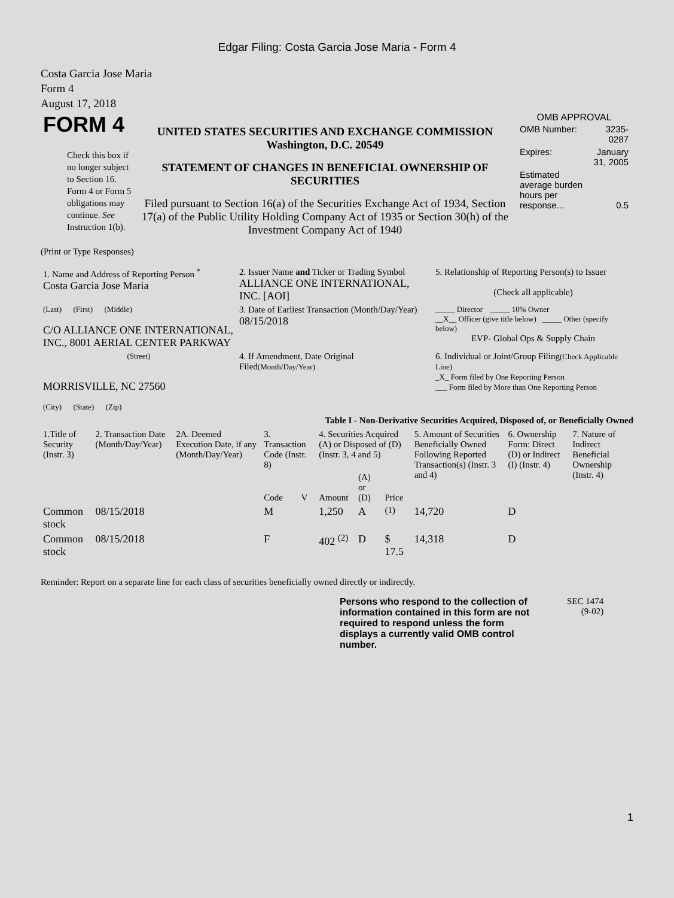Edgar Filing: Costa Garcia Jose Maria - Form 4
Costa Garcia Jose Maria
Form 4
August 17, 2018
| FORM 4 Check this box if no longer subject to Section 16. Form 4 or Form 5 obligations may continue. See Instruction 1(b). | UNITED STATES SECURITIES AND EXCHANGE COMMISSION Washington, D.C. 20549 STATEMENT OF CHANGES IN BENEFICIAL OWNERSHIP OF SECURITIES Filed pursuant to Section 16(a) of the Securities Exchange Act of 1934, Section 17(a) of the Public Utility Holding Company Act of 1935 or Section 30(h) of the Investment Company Act of 1940 | OMB APPROVAL / OMB Number: / 3235-0287 / / Expires: / January 31, 2005 / / Estimated average burden hours per response... / 0.5 / |
(Print or Type Responses)
| 1. Name and Address of Reporting Person <sup>*</sup> Costa Garcia Jose Maria | 2. Issuer Name and Ticker or Trading Symbol ALLIANCE ONE INTERNATIONAL, INC. [AOI] | 5. Relationship of Reporting Person(s) to Issuer (Check all applicable) |
| (Last) (First) (Middle) C/O ALLIANCE ONE INTERNATIONAL, INC., 8001 AERIAL CENTER PARKWAY | 3. Date of Earliest Transaction (Month/Day/Year) 08/15/2018 | _____ Director _____ 10% Owner __X__ Officer (give title below) _____ Other (specify below) EVP- Global Ops & Supply Chain |
| (Street) MORRISVILLE, NC 27560 (City) (State) (Zip) | 4. If Amendment, Date Original Filed (Month/Day/Year) | 6. Individual or Joint/Group Filing (Check Applicable Line) _X_ Form filed by One Reporting Person ___ Form filed by More than One Reporting Person |
Table I - Non-Derivative Securities Acquired, Disposed of, or Beneficially Owned
| 1.Title of Security (Instr. 3) | 2. Transaction Date (Month/Day/Year) | 2A. Deemed Execution Date, if any (Month/Day/Year) | 3. Transaction Code (Instr. 8) | | 4. Securities Acquired (A) or Disposed of (D) (Instr. 3, 4 and 5) | | | 5. Amount of Securities Beneficially Owned Following Reported Transaction(s) (Instr. 3 and 4) | 6. Ownership Form: Direct (D) or Indirect (I) (Instr. 4) | 7. Nature of Indirect Beneficial Ownership (Instr. 4) |
| --- | --- | --- | --- | --- | --- | --- | --- | --- | --- | --- |
| | | | Code | V | Amount | (A) or (D) | Price | | | |
| Common stock | 08/15/2018 | | M | | 1,250 | A | <sup>(1)</sup> | 14,720 | D | |
| Common stock | 08/15/2018 | | F | | 402 <sup>(2)</sup> | D | $ 17.5 | 14,318 | D | |
Reminder: Report on a separate line for each class of securities beneficially owned directly or indirectly.
Persons who respond to the collection of information contained in this form are not required to respond unless the form displays a currently valid OMB control number.
SEC 1474
(9-02)
1